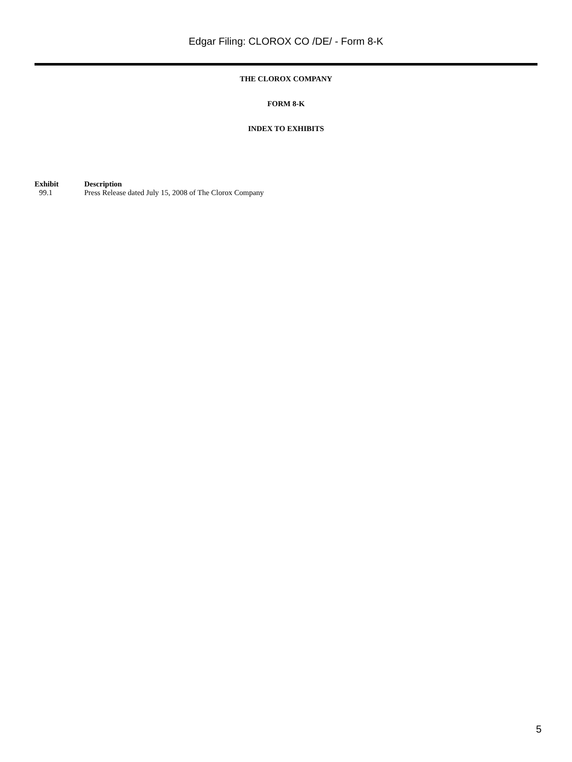Edgar Filing: CLOROX CO /DE/ - Form 8-K
THE CLOROX COMPANY
FORM 8-K
INDEX TO EXHIBITS
| Exhibit | Description |
| --- | --- |
| 99.1 | Press Release dated July 15, 2008 of The Clorox Company |
5